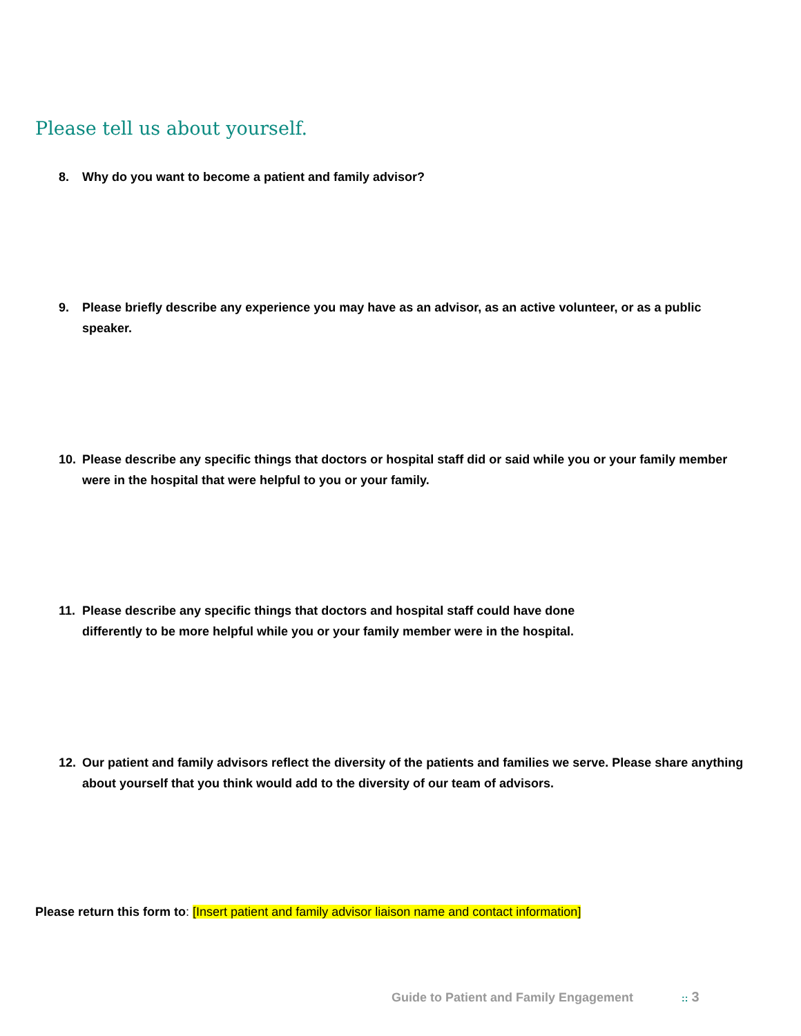Please tell us about yourself.
8. Why do you want to become a patient and family advisor?
9. Please briefly describe any experience you may have as an advisor, as an active volunteer, or as a public speaker.
10. Please describe any specific things that doctors or hospital staff did or said while you or your family member were in the hospital that were helpful to you or your family.
11. Please describe any specific things that doctors and hospital staff could have done
differently to be more helpful while you or your family member were in the hospital.
12. Our patient and family advisors reflect the diversity of the patients and families we serve. Please share anything about yourself that you think would add to the diversity of our team of advisors.
Please return this form to: [Insert patient and family advisor liaison name and contact information]
Guide to Patient and Family Engagement :: 3